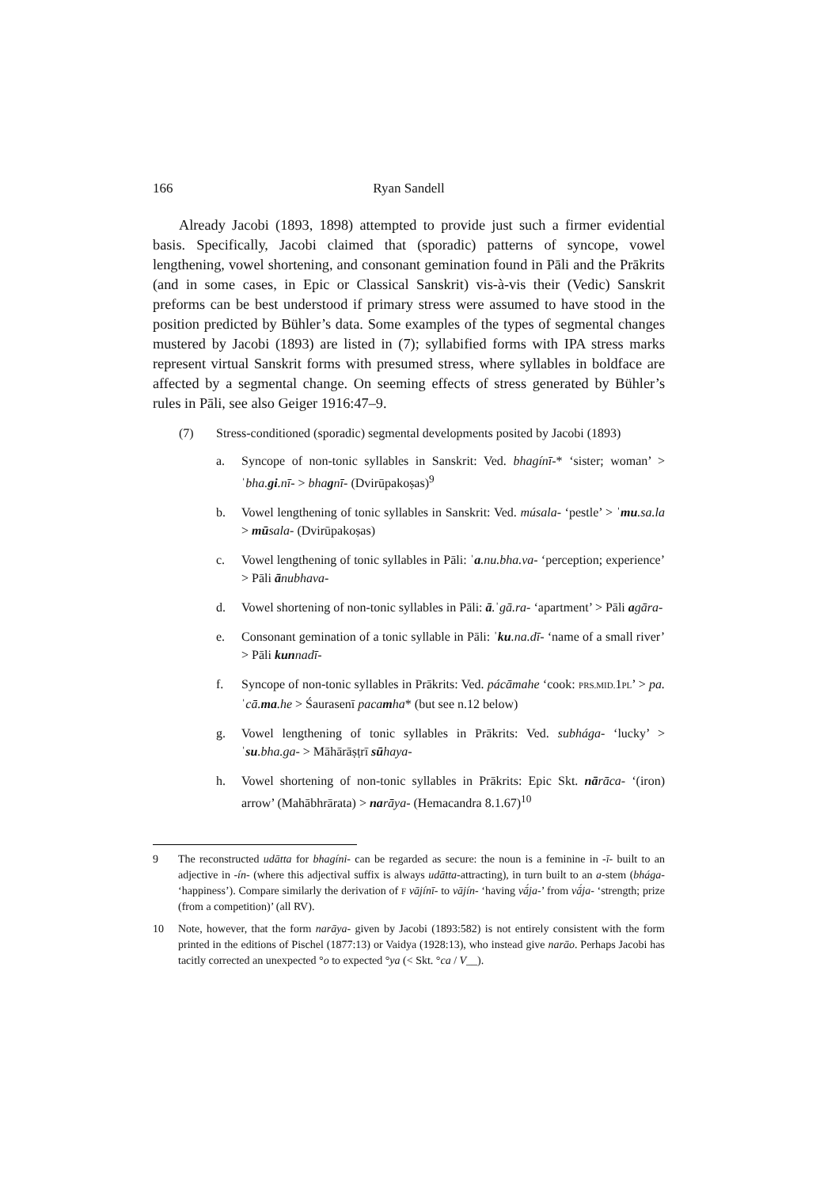166 Ryan Sandell
Already Jacobi (1893, 1898) attempted to provide just such a firmer evidential basis. Specifically, Jacobi claimed that (sporadic) patterns of syncope, vowel lengthening, vowel shortening, and consonant gemination found in Pāli and the Prākrits (and in some cases, in Epic or Classical Sanskrit) vis-à-vis their (Vedic) Sanskrit preforms can be best understood if primary stress were assumed to have stood in the position predicted by Bühler’s data. Some examples of the types of segmental changes mustered by Jacobi (1893) are listed in (7); syllabified forms with IPA stress marks represent virtual Sanskrit forms with presumed stress, where syllables in boldface are affected by a segmental change. On seeming effects of stress generated by Bühler’s rules in Pāli, see also Geiger 1916:47–9.
(7) Stress-conditioned (sporadic) segmental developments posited by Jacobi (1893)
a. Syncope of non-tonic syllables in Sanskrit: Ved. bhagínī-* ‘sister; woman’ > ˈbha.gi.nī- > bhagnī- (Dvirūpakoṣas)<sup>9</sup>
b. Vowel lengthening of tonic syllables in Sanskrit: Ved. músala- ‘pestle’ > ˈmu.sa.la > mūsala- (Dvirūpakoṣas)
c. Vowel lengthening of tonic syllables in Pāli: ˈa.nu.bha.va- ‘perception; experience’ > Pāli ānubhava-
d. Vowel shortening of non-tonic syllables in Pāli: ā.ˈgā.ra- ‘apartment’ > Pāli agāra-
e. Consonant gemination of a tonic syllable in Pāli: ˈku.na.dī- ‘name of a small river’ > Pāli kunnadī-
f. Syncope of non-tonic syllables in Prākrits: Ved. pácāmahe ‘cook: PRS.MID. 1PL’ > pa.ˈcā.ma.he > Śaurasenī pacamha* (but see n.12 below)
g. Vowel lengthening of tonic syllables in Prākrits: Ved. subhága- ‘lucky’ > ˈsu.bha.ga- > Māhārāṣṭrī sūhaya-
h. Vowel shortening of non-tonic syllables in Prākrits: Epic Skt. nārāca- ‘(iron) arrow’ (Mahābhrārata) > narāya- (Hemacandra 8.1.67)<sup>10</sup>
9 The reconstructed udātta for bhagíni- can be regarded as secure: the noun is a feminine in -ī- built to an adjective in -ín- (where this adjectival suffix is always udātta-attracting), in turn built to an a-stem (bhága- ‘happiness’). Compare similarly the derivation of F vājínī- to vājín- ‘having vā́ja-’ from vā́ja- ‘strength; prize (from a competition)’ (all RV).
10 Note, however, that the form narāya- given by Jacobi (1893:582) is not entirely consistent with the form printed in the editions of Pischel (1877:13) or Vaidya (1928:13), who instead give narāo. Perhaps Jacobi has tacitly corrected an unexpected °o to expected °ya (< Skt. °ca / V__).